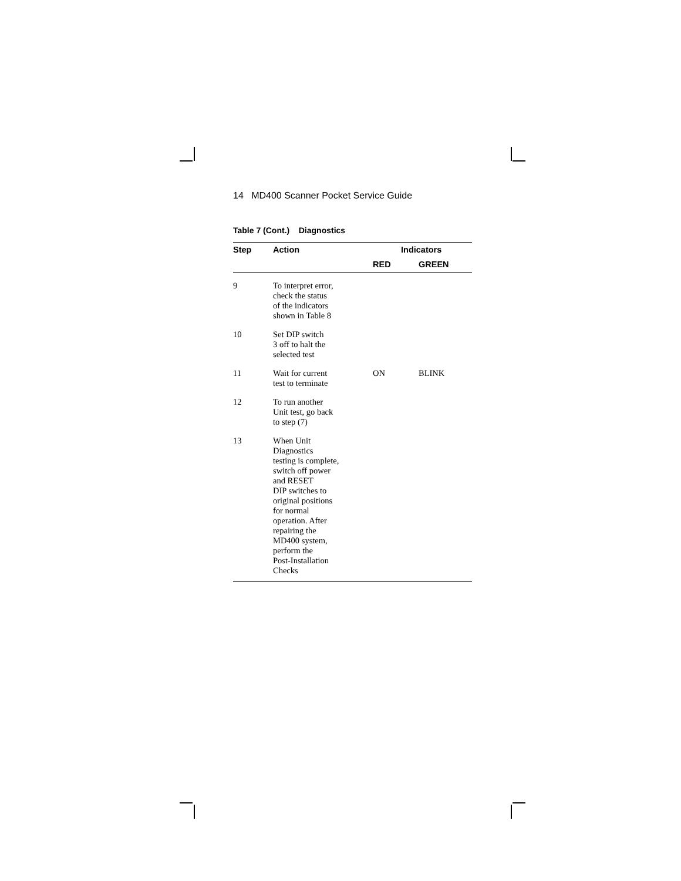14 MD400 Scanner Pocket Service Guide
Table 7 (Cont.) Diagnostics
| Step | Action | Indicators | |
| --- | --- | --- | --- |
| | | RED | GREEN |
| 9 | To interpret error, check the status of the indicators shown in Table 8 | | |
| 10 | Set DIP switch 3 off to halt the selected test | | |
| 11 | Wait for current test to terminate | ON | BLINK |
| 12 | To run another Unit test, go back to step (7) | | |
| 13 | When Unit Diagnostics testing is complete, switch off power and RESET DIP switches to original positions for normal operation. After repairing the MD400 system, perform the Post-Installation Checks | | |